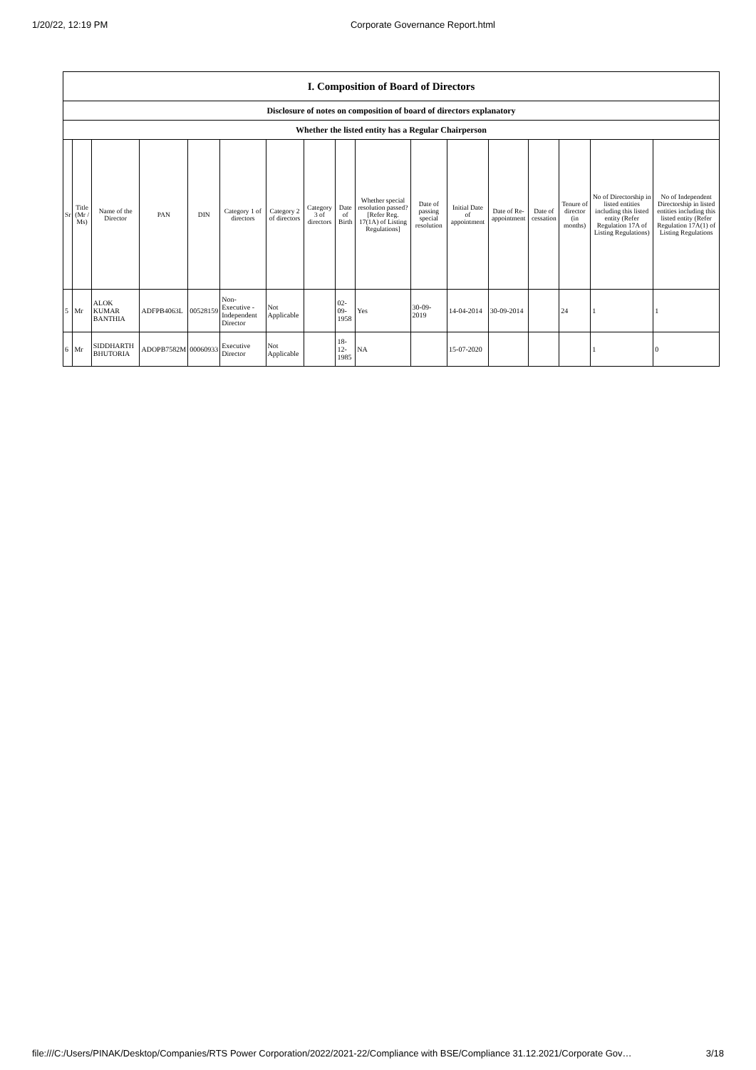1/20/22, 12:19 PM Corporate Governance Report.html
| I. Composition of Board of Directors | | | | | | | | | | | | | | | | |
| Disclosure of notes on composition of board of directors explanatory | | | | | | | | | | | | | | | | |
| Whether the listed entity has a Regular Chairperson | | | | | | | | | | | | | | | | |
| Sr | Title (Mr / Ms) | Name of the Director | PAN | DIN | Category 1 of directors | Category 2 of directors | Category 3 of directors | Date of Birth | Whether special resolution passed? [Refer Reg. 17(1A) of Listing Regulations] | Date of passing special resolution | Initial Date of appointment | Date of Re-appointment | Date of cessation | Tenure of director (in months) | No of Directorship in listed entities including this listed entity (Refer Regulation 17A of Listing Regulations) | No of Independent Directorship in listed entities including this listed entity (Refer Regulation 17A(1) of Listing Regulations |
| 5 | Mr | ALOK KUMAR BANTHIA | ADFPB4063L | 00528159 | Non-Executive - Independent Director | Not Applicable | | 02-09-1958 | Yes | 30-09-2019 | 14-04-2014 | 30-09-2014 | | 24 | 1 | 1 |
| 6 | Mr | SIDDHARTH BHUTORIA | ADOPB7582M | 00060933 | Executive Director | Not Applicable | | 18-12-1985 | NA | | 15-07-2020 | | | | 1 | 0 |
file:///C:/Users/PINAK/Desktop/Companies/RTS Power Corporation/2022/2021-22/Compliance with BSE/Compliance 31.12.2021/Corporate Gov… 3/18